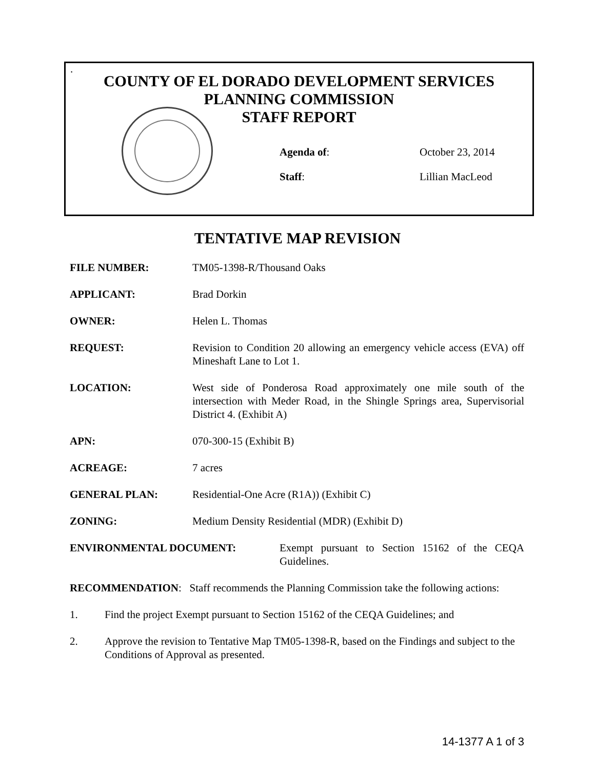.
COUNTY OF EL DORADO DEVELOPMENT SERVICES
PLANNING COMMISSION
STAFF REPORT
Agenda of: October 23, 2014
Staff: Lillian MacLeod
TENTATIVE MAP REVISION
FILE NUMBER: TM05-1398-R/Thousand Oaks
APPLICANT: Brad Dorkin
OWNER: Helen L. Thomas
REQUEST: Revision to Condition 20 allowing an emergency vehicle access (EVA) off Mineshaft Lane to Lot 1.
LOCATION: West side of Ponderosa Road approximately one mile south of the intersection with Meder Road, in the Shingle Springs area, Supervisorial District 4. (Exhibit A)
APN: 070-300-15 (Exhibit B)
ACREAGE: 7 acres
GENERAL PLAN: Residential-One Acre (R1A)) (Exhibit C)
ZONING: Medium Density Residential (MDR) (Exhibit D)
ENVIRONMENTAL DOCUMENT: Exempt pursuant to Section 15162 of the CEQA Guidelines.
RECOMMENDATION: Staff recommends the Planning Commission take the following actions:
1. Find the project Exempt pursuant to Section 15162 of the CEQA Guidelines; and
2. Approve the revision to Tentative Map TM05-1398-R, based on the Findings and subject to the Conditions of Approval as presented.
14-1377 A 1 of 3